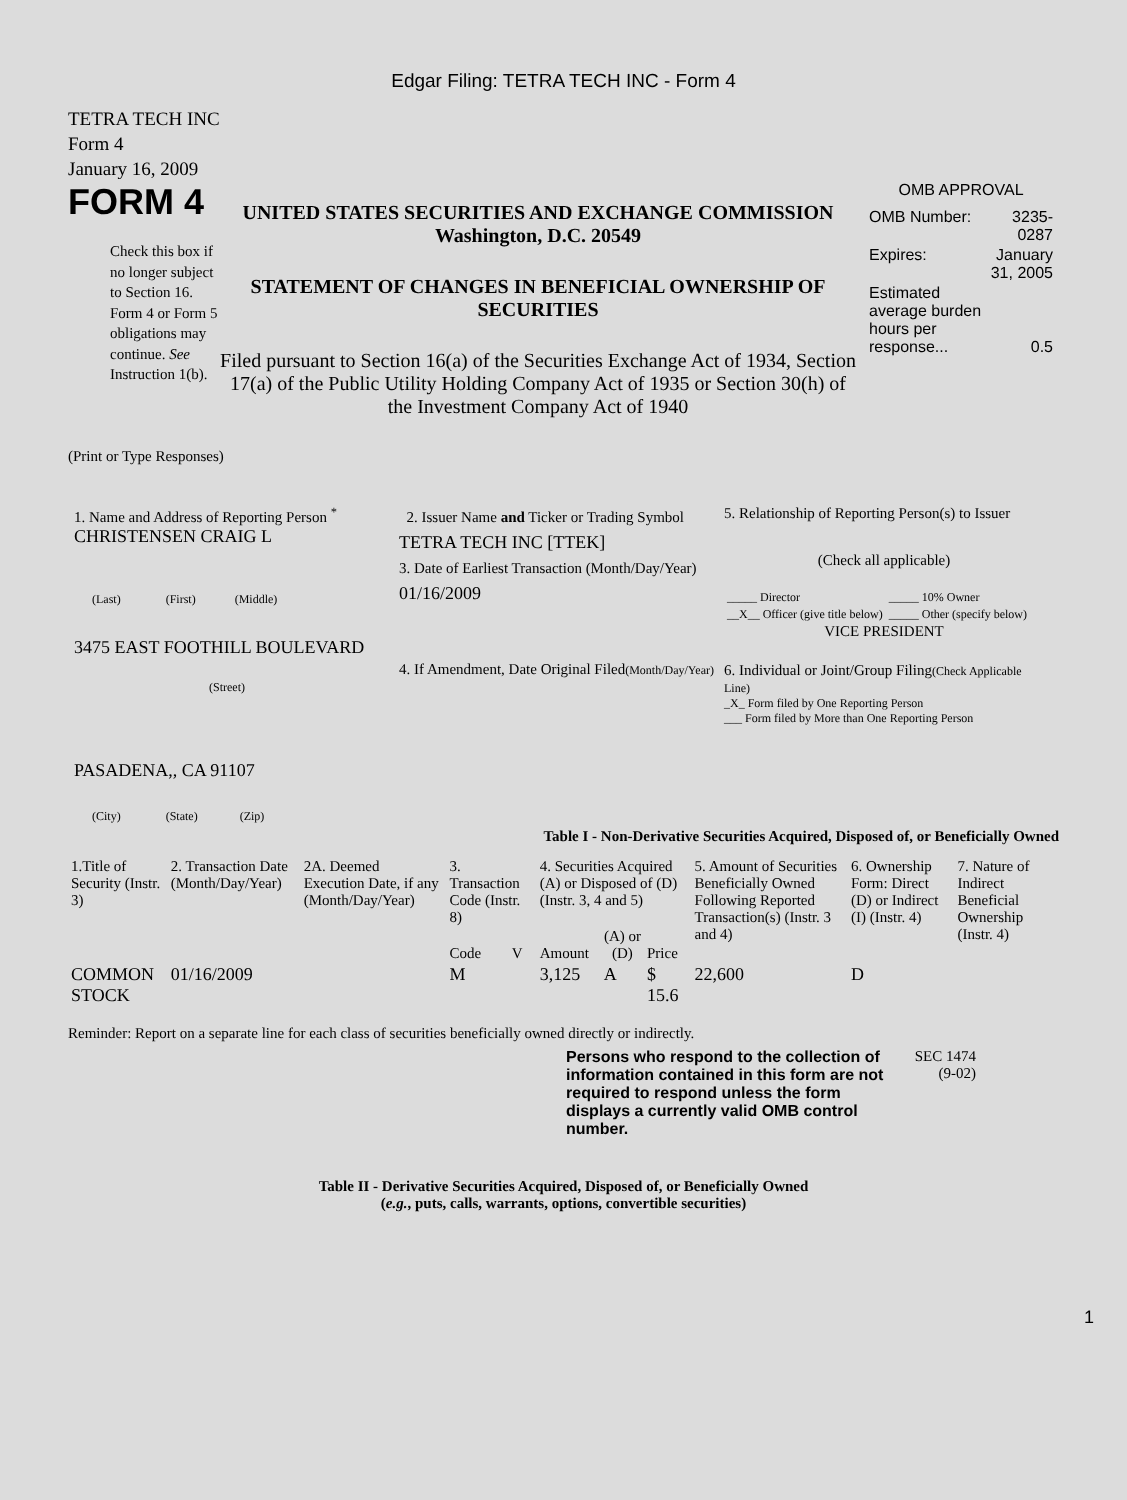Edgar Filing: TETRA TECH INC - Form 4
TETRA TECH INC
Form 4
January 16, 2009
FORM 4
Check this box if no longer subject to Section 16. Form 4 or Form 5 obligations may continue. See Instruction 1(b).
UNITED STATES SECURITIES AND EXCHANGE COMMISSION
Washington, D.C. 20549
STATEMENT OF CHANGES IN BENEFICIAL OWNERSHIP OF SECURITIES
Filed pursuant to Section 16(a) of the Securities Exchange Act of 1934, Section 17(a) of the Public Utility Holding Company Act of 1935 or Section 30(h) of the Investment Company Act of 1940
OMB APPROVAL
| OMB Number: | 3235-0287 |
| Expires: | January 31, 2005 |
| Estimated average burden hours per response... | 0.5 |
(Print or Type Responses)
1. Name and Address of Reporting Person <sup>*</sup>
CHRISTENSEN CRAIG L
(Last) (First) (Middle)
3475 EAST FOOTHILL BOULEVARD
(Street)
PASADENA,, CA 91107
(City) (State) (Zip)
2. Issuer Name and Ticker or Trading Symbol
TETRA TECH INC [TTEK]
3. Date of Earliest Transaction (Month/Day/Year)
01/16/2009
4. If Amendment, Date Original Filed(Month/Day/Year)
5. Relationship of Reporting Person(s) to Issuer
(Check all applicable)
| _____ Director | _____ 10% Owner |
| __X__ Officer (give title below) | _____ Other (specify below) |
VICE PRESIDENT
6. Individual or Joint/Group Filing(Check Applicable Line)
_X_ Form filed by One Reporting Person
___ Form filed by More than One Reporting Person
Table I - Non-Derivative Securities Acquired, Disposed of, or Beneficially Owned
| 1.Title of Security (Instr. 3) | 2. Transaction Date (Month/Day/Year) | 2A. Deemed Execution Date, if any (Month/Day/Year) | 3. Transaction Code (Instr. 8) | | 4. Securities Acquired (A) or Disposed of (D) (Instr. 3, 4 and 5) | | | 5. Amount of Securities Beneficially Owned Following Reported Transaction(s) (Instr. 3 and 4) | 6. Ownership Form: Direct (D) or Indirect (I) (Instr. 4) | 7. Nature of Indirect Beneficial Ownership (Instr. 4) |
| --- | --- | --- | --- | --- | --- | --- | --- | --- | --- | --- |
| | | | Code | V | Amount | (A) or (D) | Price | | | |
| COMMON STOCK | 01/16/2009 | | M | | 3,125 | A | $ 15.6 | 22,600 | D | |
Reminder: Report on a separate line for each class of securities beneficially owned directly or indirectly.
Persons who respond to the collection of information contained in this form are not required to respond unless the form displays a currently valid OMB control number.
SEC 1474 (9-02)
Table II - Derivative Securities Acquired, Disposed of, or Beneficially Owned
(e.g., puts, calls, warrants, options, convertible securities)
1